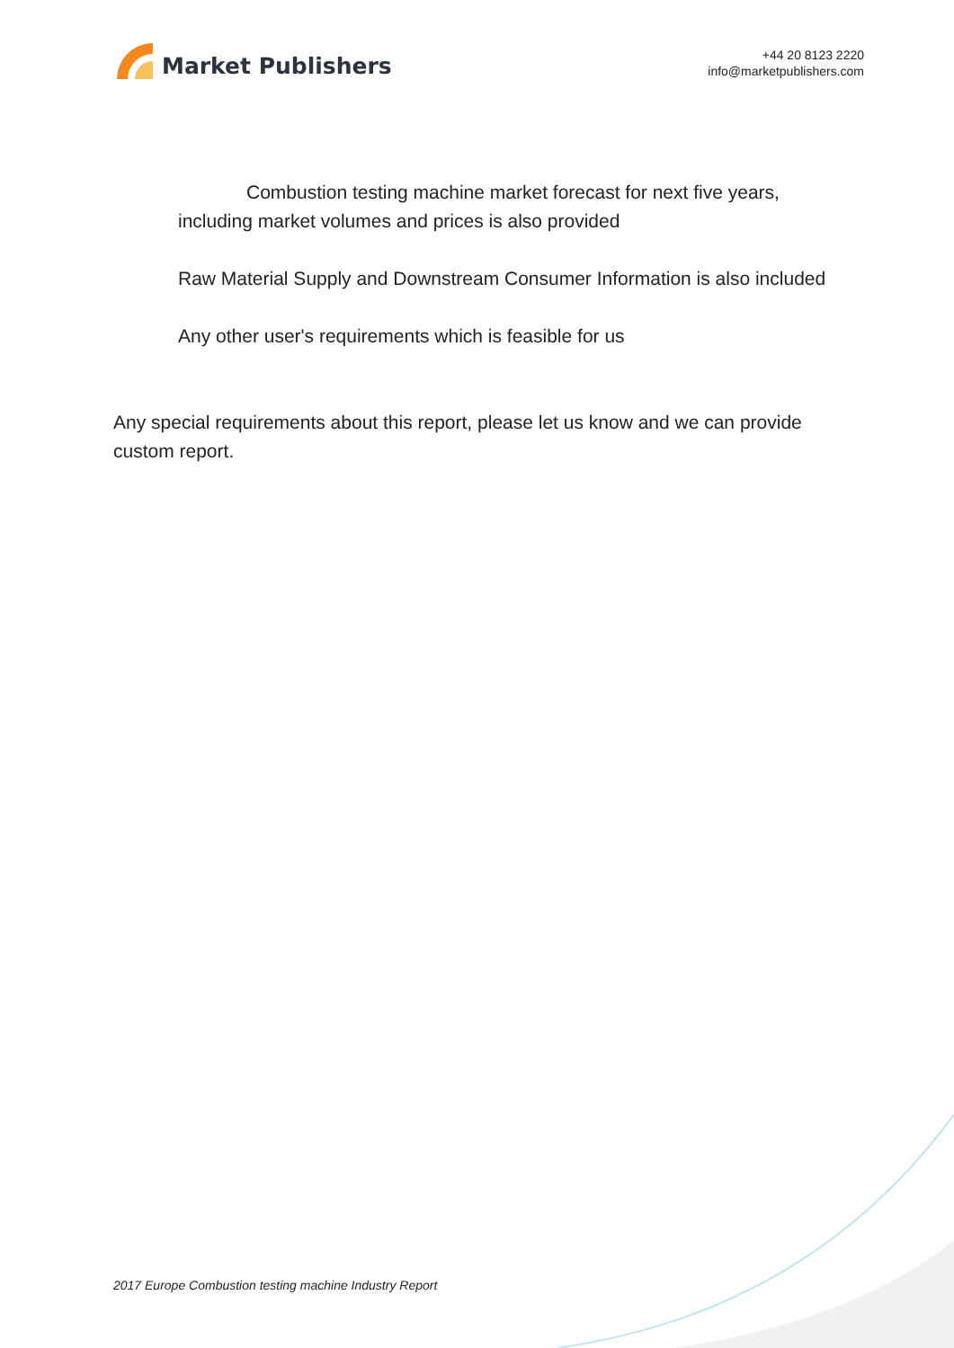Market Publishers
+44 20 8123 2220
info@marketpublishers.com
Combustion testing machine market forecast for next five years, including market volumes and prices is also provided
Raw Material Supply and Downstream Consumer Information is also included
Any other user's requirements which is feasible for us
Any special requirements about this report, please let us know and we can provide custom report.
2017 Europe Combustion testing machine Industry Report